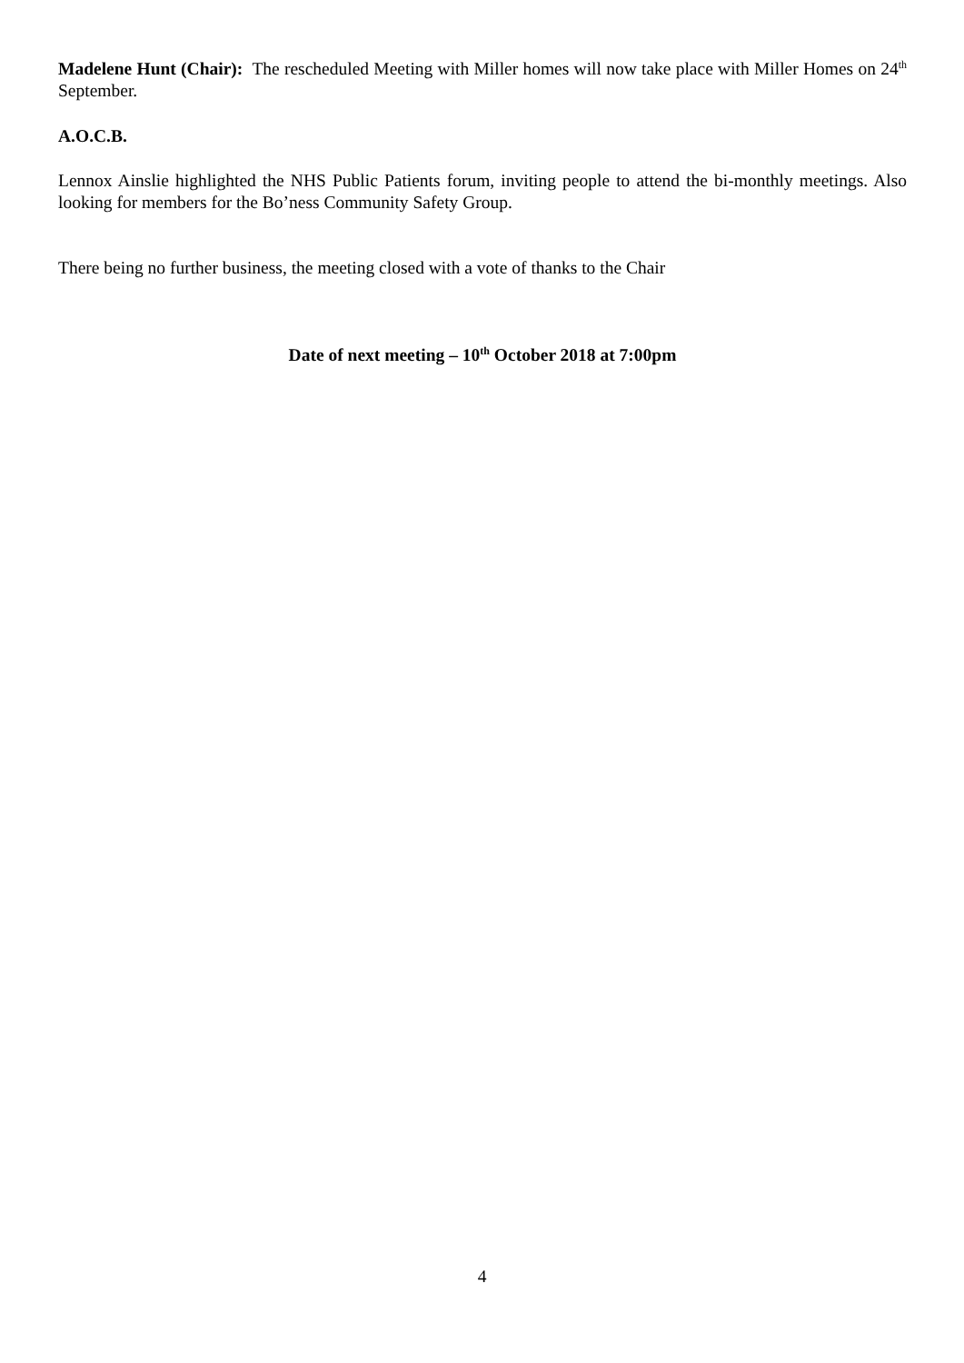Madelene Hunt (Chair): The rescheduled Meeting with Miller homes will now take place with Miller Homes on 24<sup>th</sup> September.
A.O.C.B.
Lennox Ainslie highlighted the NHS Public Patients forum, inviting people to attend the bi-monthly meetings. Also looking for members for the Bo’ness Community Safety Group.
There being no further business, the meeting closed with a vote of thanks to the Chair
Date of next meeting – 10<sup>th</sup> October 2018 at 7:00pm
4